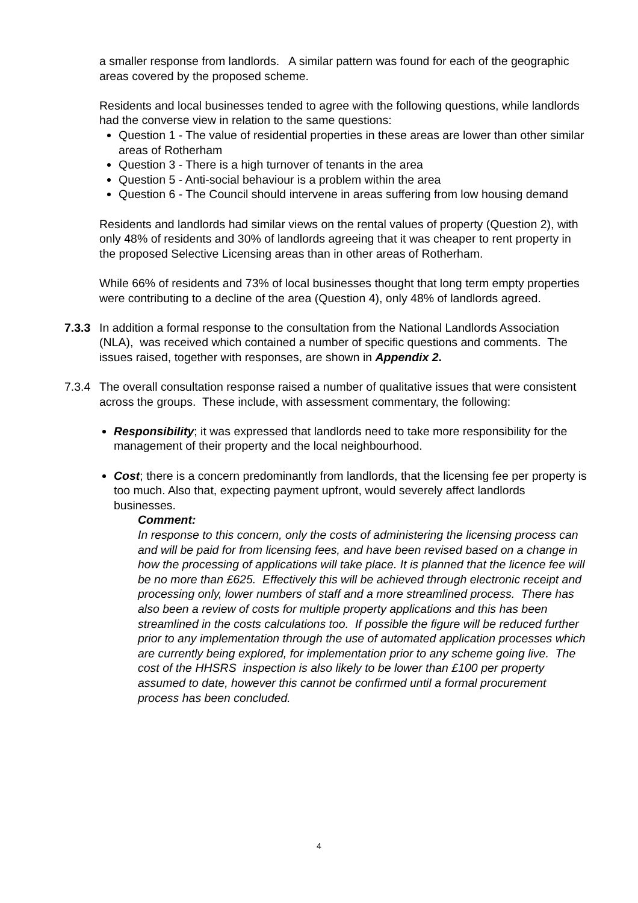a smaller response from landlords. A similar pattern was found for each of the geographic areas covered by the proposed scheme.
Residents and local businesses tended to agree with the following questions, while landlords had the converse view in relation to the same questions:
Question 1 - The value of residential properties in these areas are lower than other similar areas of Rotherham
Question 3 - There is a high turnover of tenants in the area
Question 5 - Anti-social behaviour is a problem within the area
Question 6 - The Council should intervene in areas suffering from low housing demand
Residents and landlords had similar views on the rental values of property (Question 2), with only 48% of residents and 30% of landlords agreeing that it was cheaper to rent property in the proposed Selective Licensing areas than in other areas of Rotherham.
While 66% of residents and 73% of local businesses thought that long term empty properties were contributing to a decline of the area (Question 4), only 48% of landlords agreed.
7.3.3
In addition a formal response to the consultation from the National Landlords Association (NLA), was received which contained a number of specific questions and comments. The issues raised, together with responses, are shown in Appendix 2.
7.3.4
The overall consultation response raised a number of qualitative issues that were consistent across the groups. These include, with assessment commentary, the following:
Responsibility; it was expressed that landlords need to take more responsibility for the management of their property and the local neighbourhood.
Cost; there is a concern predominantly from landlords, that the licensing fee per property is too much. Also that, expecting payment upfront, would severely affect landlords businesses.
Comment:
In response to this concern, only the costs of administering the licensing process can and will be paid for from licensing fees, and have been revised based on a change in how the processing of applications will take place. It is planned that the licence fee will be no more than £625. Effectively this will be achieved through electronic receipt and processing only, lower numbers of staff and a more streamlined process. There has also been a review of costs for multiple property applications and this has been streamlined in the costs calculations too. If possible the figure will be reduced further prior to any implementation through the use of automated application processes which are currently being explored, for implementation prior to any scheme going live. The cost of the HHSRS inspection is also likely to be lower than £100 per property assumed to date, however this cannot be confirmed until a formal procurement process has been concluded.
4